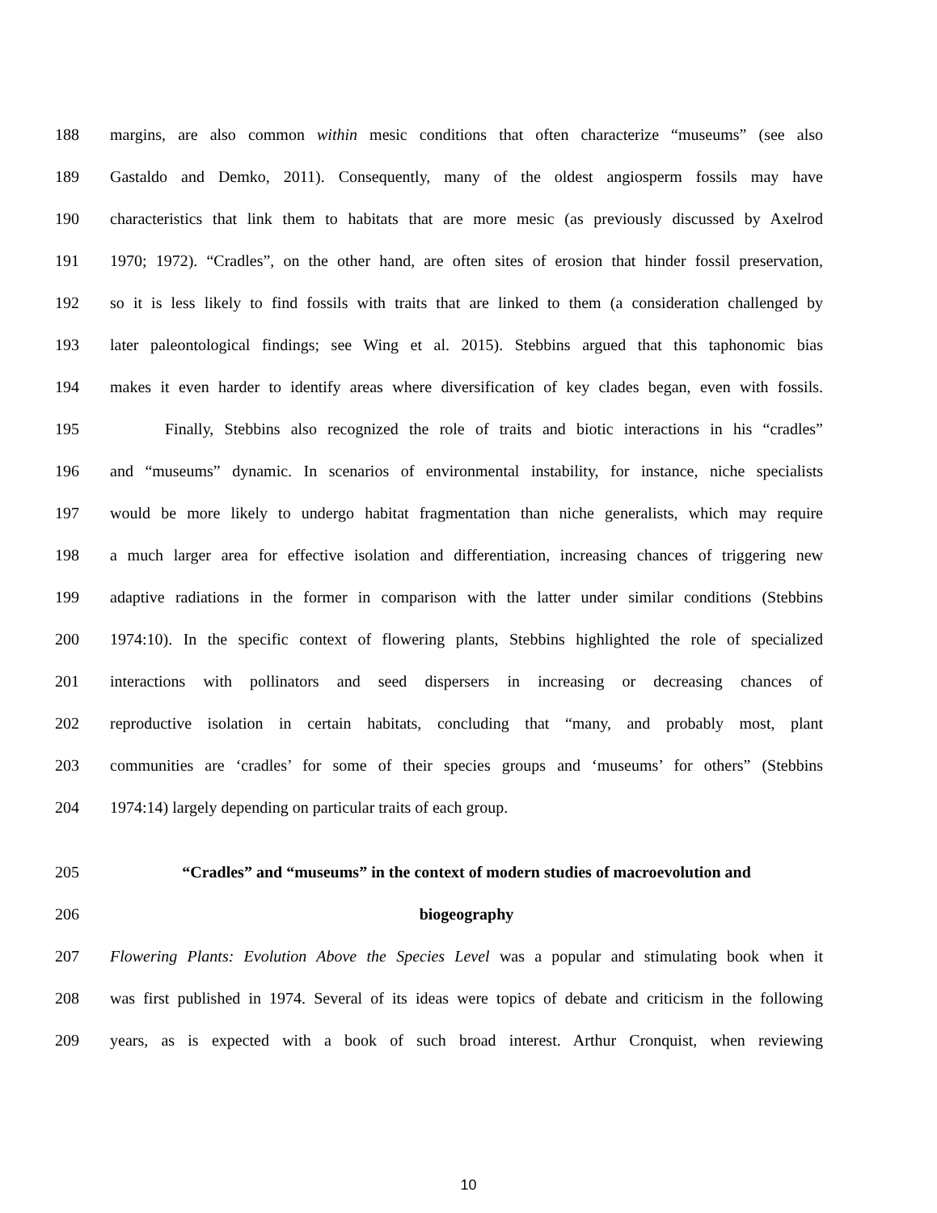188 margins, are also common within mesic conditions that often characterize “museums” (see also
189 Gastaldo and Demko, 2011). Consequently, many of the oldest angiosperm fossils may have
190 characteristics that link them to habitats that are more mesic (as previously discussed by Axelrod
191 1970; 1972). “Cradles”, on the other hand, are often sites of erosion that hinder fossil preservation,
192 so it is less likely to find fossils with traits that are linked to them (a consideration challenged by
193 later paleontological findings; see Wing et al. 2015). Stebbins argued that this taphonomic bias
194 makes it even harder to identify areas where diversification of key clades began, even with fossils.
195 Finally, Stebbins also recognized the role of traits and biotic interactions in his “cradles”
196 and “museums” dynamic. In scenarios of environmental instability, for instance, niche specialists
197 would be more likely to undergo habitat fragmentation than niche generalists, which may require
198 a much larger area for effective isolation and differentiation, increasing chances of triggering new
199 adaptive radiations in the former in comparison with the latter under similar conditions (Stebbins
200 1974:10). In the specific context of flowering plants, Stebbins highlighted the role of specialized
201 interactions with pollinators and seed dispersers in increasing or decreasing chances of
202 reproductive isolation in certain habitats, concluding that “many, and probably most, plant
203 communities are ‘cradles’ for some of their species groups and ‘museums’ for others” (Stebbins
204 1974:14) largely depending on particular traits of each group.
205 “Cradles” and “museums” in the context of modern studies of macroevolution and
206 biogeography
207 Flowering Plants: Evolution Above the Species Level was a popular and stimulating book when it
208 was first published in 1974. Several of its ideas were topics of debate and criticism in the following
209 years, as is expected with a book of such broad interest. Arthur Cronquist, when reviewing
10